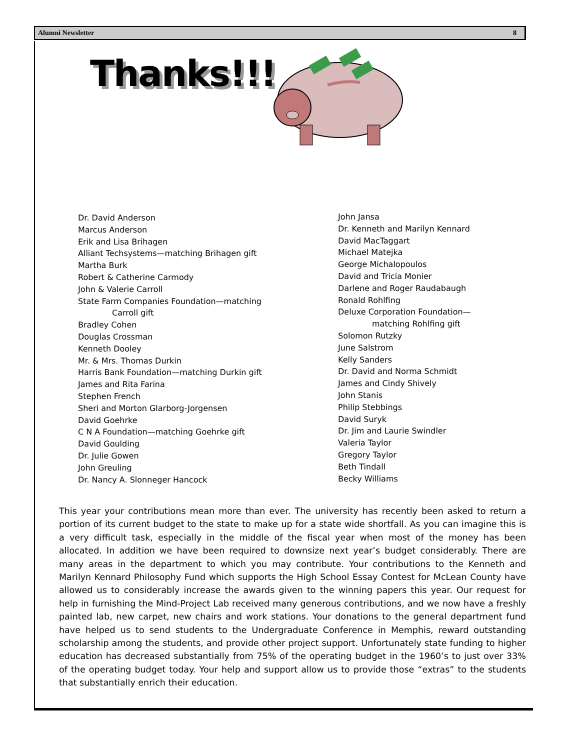Alumni Newsletter 8
Thanks!!!
Dr. David Anderson
Marcus Anderson
Erik and Lisa Brihagen
Alliant Techsystems—matching Brihagen gift
Martha Burk
Robert & Catherine Carmody
John & Valerie Carroll
State Farm Companies Foundation—matching
Carroll gift
Bradley Cohen
Douglas Crossman
Kenneth Dooley
Mr. & Mrs. Thomas Durkin
Harris Bank Foundation—matching Durkin gift
James and Rita Farina
Stephen French
Sheri and Morton Glarborg-Jorgensen
David Goehrke
C N A Foundation—matching Goehrke gift
David Goulding
Dr. Julie Gowen
John Greuling
Dr. Nancy A. Slonneger Hancock
John Jansa
Dr. Kenneth and Marilyn Kennard
David MacTaggart
Michael Matejka
George Michalopoulos
David and Tricia Monier
Darlene and Roger Raudabaugh
Ronald Rohlfing
Deluxe Corporation Foundation—
matching Rohlfing gift
Solomon Rutzky
June Salstrom
Kelly Sanders
Dr. David and Norma Schmidt
James and Cindy Shively
John Stanis
Philip Stebbings
David Suryk
Dr. Jim and Laurie Swindler
Valeria Taylor
Gregory Taylor
Beth Tindall
Becky Williams
This year your contributions mean more than ever. The university has recently been asked to return a portion of its current budget to the state to make up for a state wide shortfall. As you can imagine this is a very difficult task, especially in the middle of the fiscal year when most of the money has been allocated. In addition we have been required to downsize next year’s budget considerably. There are many areas in the department to which you may contribute. Your contributions to the Kenneth and Marilyn Kennard Philosophy Fund which supports the High School Essay Contest for McLean County have allowed us to considerably increase the awards given to the winning papers this year. Our request for help in furnishing the Mind-Project Lab received many generous contributions, and we now have a freshly painted lab, new carpet, new chairs and work stations. Your donations to the general department fund have helped us to send students to the Undergraduate Conference in Memphis, reward outstanding scholarship among the students, and provide other project support. Unfortunately state funding to higher education has decreased substantially from 75% of the operating budget in the 1960’s to just over 33% of the operating budget today. Your help and support allow us to provide those “extras” to the students that substantially enrich their education.